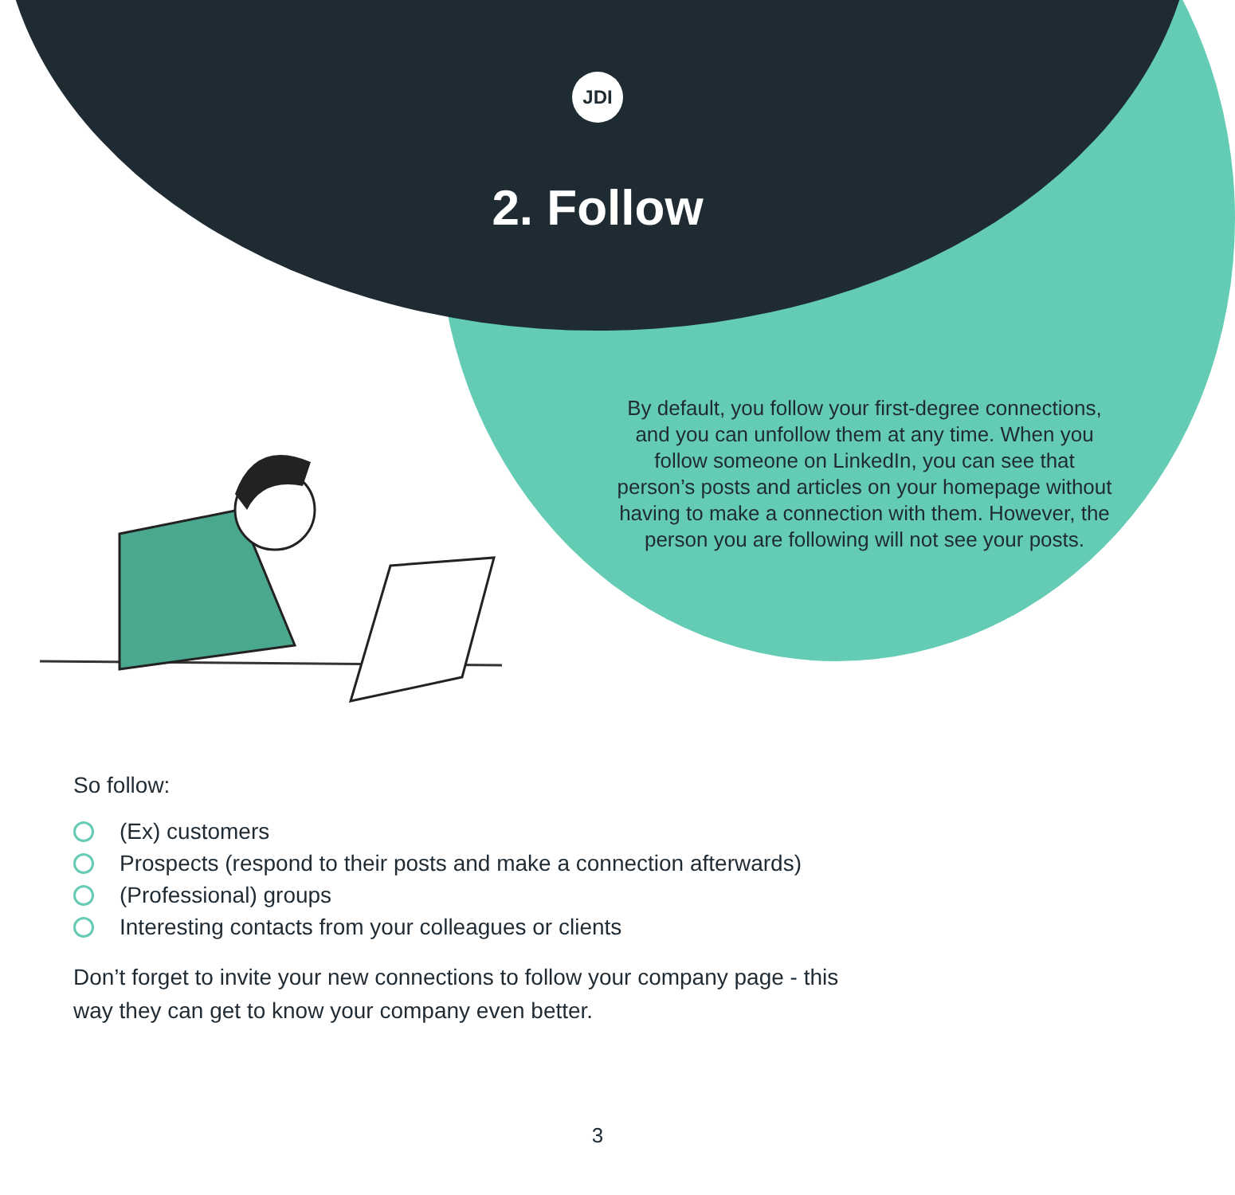JDI
2. Follow
By default, you follow your first-degree connections, and you can unfollow them at any time. When you follow someone on LinkedIn, you can see that person’s posts and articles on your homepage without having to make a connection with them. However, the person you are following will not see your posts.
So follow:
(Ex) customers
Prospects (respond to their posts and make a connection afterwards)
(Professional) groups
Interesting contacts from your colleagues or clients
Don’t forget to invite your new connections to follow your company page - this way they can get to know your company even better.
3